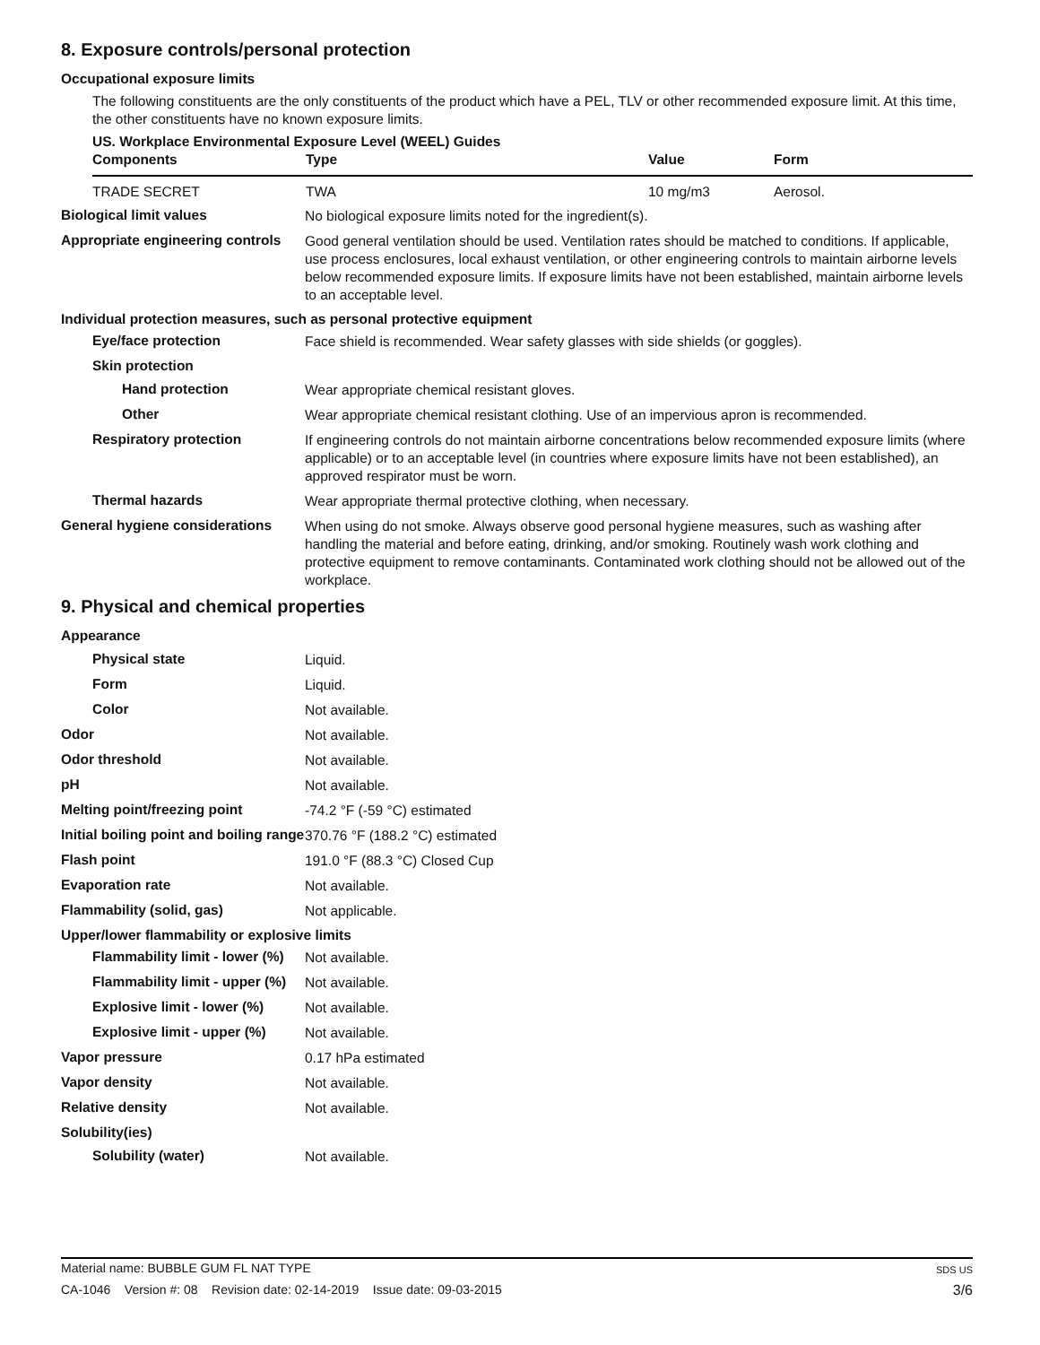8. Exposure controls/personal protection
Occupational exposure limits
The following constituents are the only constituents of the product which have a PEL, TLV or other recommended exposure limit. At this time, the other constituents have no known exposure limits.
US. Workplace Environmental Exposure Level (WEEL) Guides
| Components | Type | Value | Form |
| --- | --- | --- | --- |
| TRADE SECRET | TWA | 10 mg/m3 | Aerosol. |
Biological limit values
No biological exposure limits noted for the ingredient(s).
Appropriate engineering controls
Good general ventilation should be used. Ventilation rates should be matched to conditions. If applicable, use process enclosures, local exhaust ventilation, or other engineering controls to maintain airborne levels below recommended exposure limits. If exposure limits have not been established, maintain airborne levels to an acceptable level.
Individual protection measures, such as personal protective equipment
Eye/face protection
Face shield is recommended. Wear safety glasses with side shields (or goggles).
Skin protection
Hand protection
Wear appropriate chemical resistant gloves.
Other
Wear appropriate chemical resistant clothing. Use of an impervious apron is recommended.
Respiratory protection
If engineering controls do not maintain airborne concentrations below recommended exposure limits (where applicable) or to an acceptable level (in countries where exposure limits have not been established), an approved respirator must be worn.
Thermal hazards
Wear appropriate thermal protective clothing, when necessary.
General hygiene considerations
When using do not smoke. Always observe good personal hygiene measures, such as washing after handling the material and before eating, drinking, and/or smoking. Routinely wash work clothing and protective equipment to remove contaminants. Contaminated work clothing should not be allowed out of the workplace.
9. Physical and chemical properties
Appearance
Physical state
Liquid.
Form
Liquid.
Color
Not available.
Odor
Not available.
Odor threshold
Not available.
pH
Not available.
Melting point/freezing point
-74.2 °F (-59 °C) estimated
Initial boiling point and boiling range
370.76 °F (188.2 °C) estimated
Flash point
191.0 °F (88.3 °C) Closed Cup
Evaporation rate
Not available.
Flammability (solid, gas)
Not applicable.
Upper/lower flammability or explosive limits
Flammability limit - lower (%)
Not available.
Flammability limit - upper (%)
Not available.
Explosive limit - lower (%)
Not available.
Explosive limit - upper (%)
Not available.
Vapor pressure
0.17 hPa estimated
Vapor density
Not available.
Relative density
Not available.
Solubility(ies)
Solubility (water)
Not available.
Material name: BUBBLE GUM FL NAT TYPE SDS US
CA-1046 Version #: 08 Revision date: 02-14-2019 Issue date: 09-03-2015 3/6